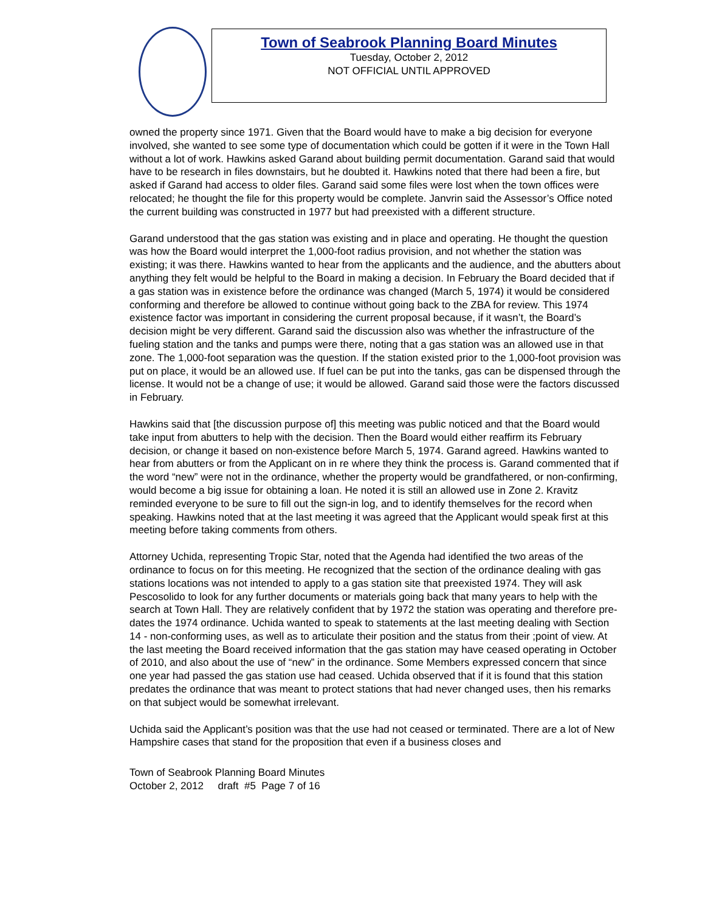Town of Seabrook Planning Board Minutes
Tuesday, October 2, 2012
NOT OFFICIAL UNTIL APPROVED
owned the property since 1971. Given that the Board would have to make a big decision for everyone involved, she wanted to see some type of documentation which could be gotten if it were in the Town Hall without a lot of work. Hawkins asked Garand about building permit documentation. Garand said that would have to be research in files downstairs, but he doubted it. Hawkins noted that there had been a fire, but asked if Garand had access to older files. Garand said some files were lost when the town offices were relocated; he thought the file for this property would be complete. Janvrin said the Assessor’s Office noted the current building was constructed in 1977 but had preexisted with a different structure.
Garand understood that the gas station was existing and in place and operating. He thought the question was how the Board would interpret the 1,000-foot radius provision, and not whether the station was existing; it was there. Hawkins wanted to hear from the applicants and the audience, and the abutters about anything they felt would be helpful to the Board in making a decision. In February the Board decided that if a gas station was in existence before the ordinance was changed (March 5, 1974) it would be considered conforming and therefore be allowed to continue without going back to the ZBA for review. This 1974 existence factor was important in considering the current proposal because, if it wasn’t, the Board’s decision might be very different. Garand said the discussion also was whether the infrastructure of the fueling station and the tanks and pumps were there, noting that a gas station was an allowed use in that zone. The 1,000-foot separation was the question. If the station existed prior to the 1,000-foot provision was put on place, it would be an allowed use. If fuel can be put into the tanks, gas can be dispensed through the license. It would not be a change of use; it would be allowed. Garand said those were the factors discussed in February.
Hawkins said that [the discussion purpose of] this meeting was public noticed and that the Board would take input from abutters to help with the decision. Then the Board would either reaffirm its February decision, or change it based on non-existence before March 5, 1974. Garand agreed. Hawkins wanted to hear from abutters or from the Applicant on in re where they think the process is. Garand commented that if the word “new” were not in the ordinance, whether the property would be grandfathered, or non-confirming, would become a big issue for obtaining a loan. He noted it is still an allowed use in Zone 2. Kravitz reminded everyone to be sure to fill out the sign-in log, and to identify themselves for the record when speaking. Hawkins noted that at the last meeting it was agreed that the Applicant would speak first at this meeting before taking comments from others.
Attorney Uchida, representing Tropic Star, noted that the Agenda had identified the two areas of the ordinance to focus on for this meeting. He recognized that the section of the ordinance dealing with gas stations locations was not intended to apply to a gas station site that preexisted 1974. They will ask Pescosolido to look for any further documents or materials going back that many years to help with the search at Town Hall. They are relatively confident that by 1972 the station was operating and therefore pre-dates the 1974 ordinance. Uchida wanted to speak to statements at the last meeting dealing with Section 14 - non-conforming uses, as well as to articulate their position and the status from their ;point of view. At the last meeting the Board received information that the gas station may have ceased operating in October of 2010, and also about the use of “new” in the ordinance. Some Members expressed concern that since one year had passed the gas station use had ceased. Uchida observed that if it is found that this station predates the ordinance that was meant to protect stations that had never changed uses, then his remarks on that subject would be somewhat irrelevant.
Uchida said the Applicant’s position was that the use had not ceased or terminated. There are a lot of New Hampshire cases that stand for the proposition that even if a business closes and
Town of Seabrook Planning Board Minutes
October 2, 2012 draft #5 Page 7 of 16